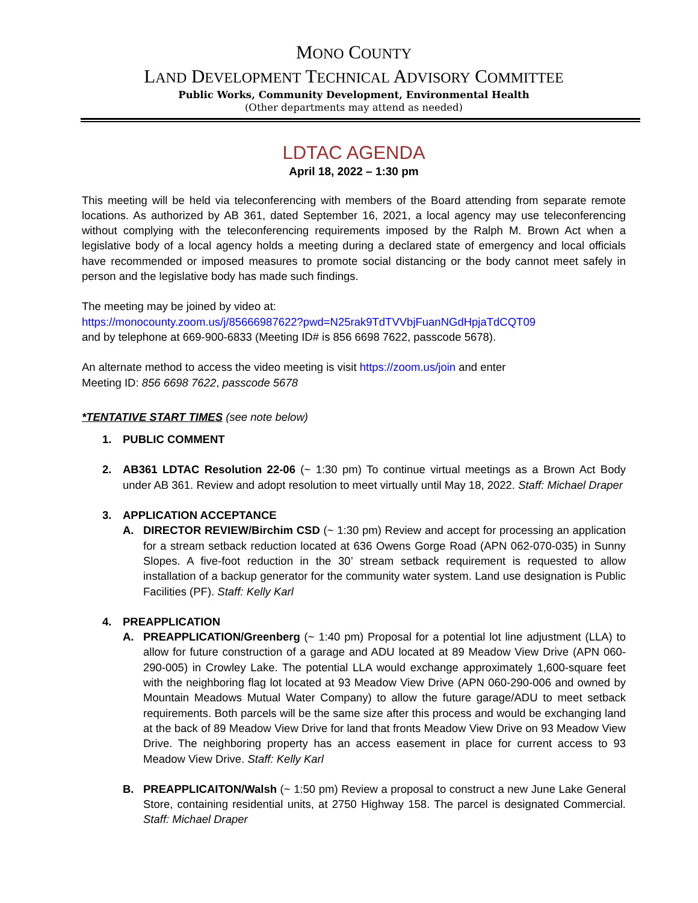MONO COUNTY
LAND DEVELOPMENT TECHNICAL ADVISORY COMMITTEE
Public Works, Community Development, Environmental Health
(Other departments may attend as needed)
LDTAC AGENDA
April 18, 2022 – 1:30 pm
This meeting will be held via teleconferencing with members of the Board attending from separate remote locations. As authorized by AB 361, dated September 16, 2021, a local agency may use teleconferencing without complying with the teleconferencing requirements imposed by the Ralph M. Brown Act when a legislative body of a local agency holds a meeting during a declared state of emergency and local officials have recommended or imposed measures to promote social distancing or the body cannot meet safely in person and the legislative body has made such findings.
The meeting may be joined by video at:
https://monocounty.zoom.us/j/85666987622?pwd=N25rak9TdTVVbjFuanNGdHpjaTdCQT09
and by telephone at 669-900-6833 (Meeting ID# is 856 6698 7622, passcode 5678).
An alternate method to access the video meeting is visit https://zoom.us/join and enter
Meeting ID: 856 6698 7622, passcode 5678
*TENTATIVE START TIMES (see note below)
1. PUBLIC COMMENT
2. AB361 LDTAC Resolution 22-06 (~ 1:30 pm) To continue virtual meetings as a Brown Act Body under AB 361. Review and adopt resolution to meet virtually until May 18, 2022. Staff: Michael Draper
3. APPLICATION ACCEPTANCE
A. DIRECTOR REVIEW/Birchim CSD (~ 1:30 pm) Review and accept for processing an application for a stream setback reduction located at 636 Owens Gorge Road (APN 062-070-035) in Sunny Slopes. A five-foot reduction in the 30’ stream setback requirement is requested to allow installation of a backup generator for the community water system. Land use designation is Public Facilities (PF). Staff: Kelly Karl
4. PREAPPLICATION
A. PREAPPLICATION/Greenberg (~ 1:40 pm) Proposal for a potential lot line adjustment (LLA) to allow for future construction of a garage and ADU located at 89 Meadow View Drive (APN 060-290-005) in Crowley Lake. The potential LLA would exchange approximately 1,600-square feet with the neighboring flag lot located at 93 Meadow View Drive (APN 060-290-006 and owned by Mountain Meadows Mutual Water Company) to allow the future garage/ADU to meet setback requirements. Both parcels will be the same size after this process and would be exchanging land at the back of 89 Meadow View Drive for land that fronts Meadow View Drive on 93 Meadow View Drive. The neighboring property has an access easement in place for current access to 93 Meadow View Drive. Staff: Kelly Karl
B. PREAPPLICAITON/Walsh (~ 1:50 pm) Review a proposal to construct a new June Lake General Store, containing residential units, at 2750 Highway 158. The parcel is designated Commercial. Staff: Michael Draper